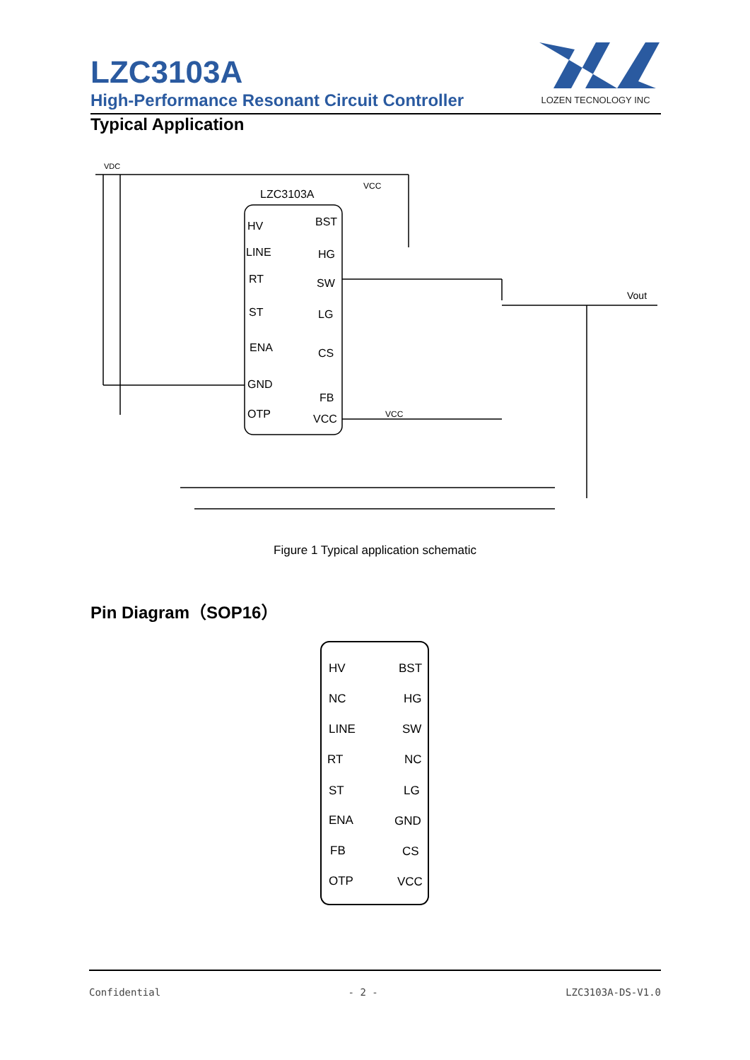LZC3103A
High-Performance Resonant Circuit Controller
LOZEN TECNOLOGY INC
Typical Application
LZC3103A
HV
LINE
RT
ST
ENA
GND
OTP
BST
HG
SW
LG
CS
FB
VCC
VDC
VCC
VCC
Vout
Figure 1 Typical application schematic
Pin Diagram（SOP16）
HV
NC
LINE
RT
ST
ENA
FB
OTP
BST
HG
SW
NC
LG
GND
CS
VCC
Confidential - 2 - LZC3103A-DS-V1.0